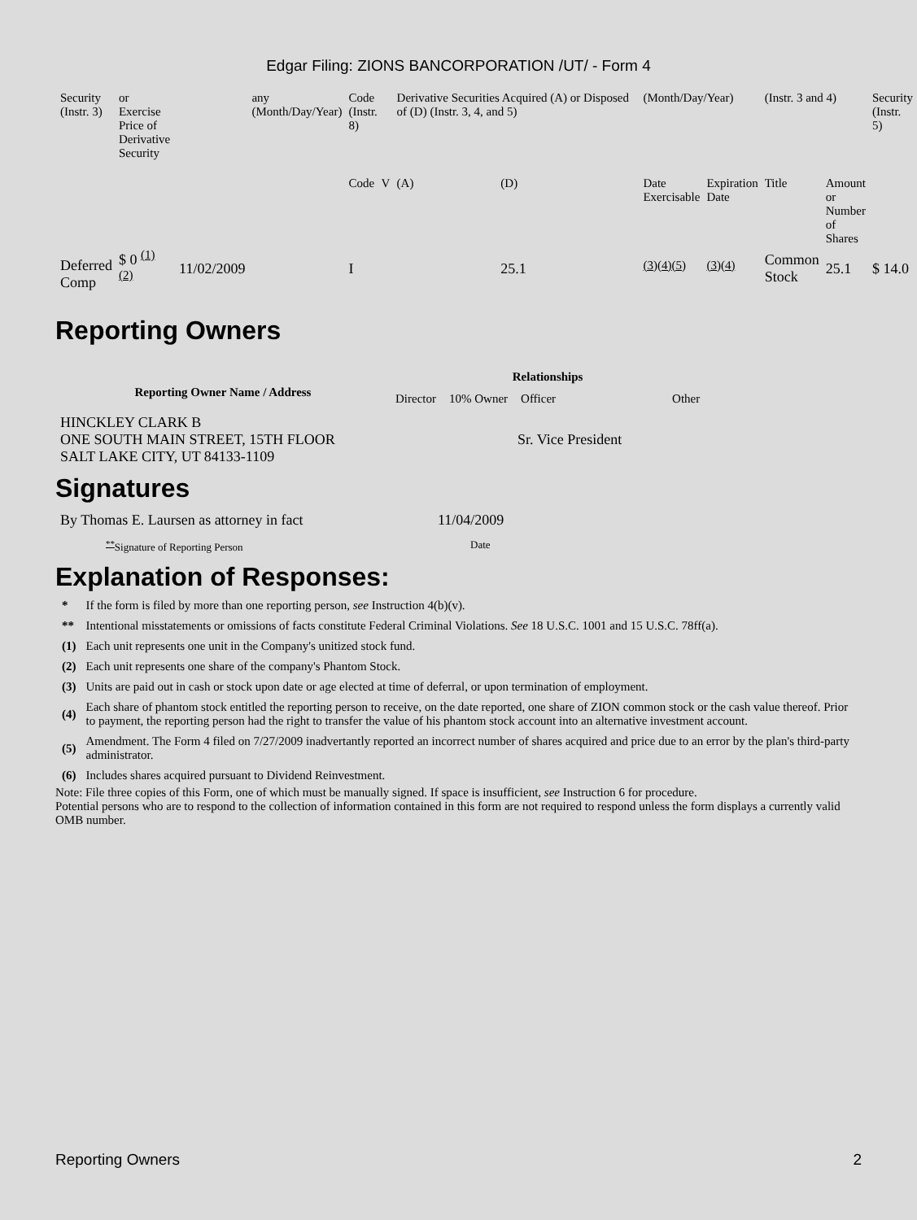Edgar Filing: ZIONS BANCORPORATION /UT/ - Form 4
| Security (Instr. 3) | or Exercise Price of Derivative Security | | any (Month/Day/Year) | Code (Instr. 8) | | Derivative Securities Acquired (A) or Disposed of (D) (Instr. 3, 4, and 5) | | (Month/Day/Year) | | (Instr. 3 and 4) | | Security (Instr. 5) |
| | | | | Code | V | (A) | (D) | Date Exercisable | Expiration Date | Title | Amount or Number of Shares | |
| Deferred Comp | $ 0 <sup>(1)</sup> <sup>(2)</sup> | 11/02/2009 | | I | | | 25.1 | <sup>(3)(4)(5)</sup> | <sup>(3)(4)</sup> | Common Stock | 25.1 | $ 14.0 |
Reporting Owners
| Reporting Owner Name / Address | Relationships | | | |
| --- | --- | --- | --- | --- |
| | Director | 10% Owner | Officer | Other |
| HINCKLEY CLARK B ONE SOUTH MAIN STREET, 15TH FLOOR SALT LAKE CITY, UT 84133-1109 | | | Sr. Vice President | |
Signatures
| By Thomas E. Laursen as attorney in fact | 11/04/2009 |
| <sup>**</sup> Signature of Reporting Person | Date |
Explanation of Responses:
| * | If the form is filed by more than one reporting person, see Instruction 4(b)(v). |
| ** | Intentional misstatements or omissions of facts constitute Federal Criminal Violations. See 18 U.S.C. 1001 and 15 U.S.C. 78ff(a). |
| (1) | Each unit represents one unit in the Company's unitized stock fund. |
| (2) | Each unit represents one share of the company's Phantom Stock. |
| (3) | Units are paid out in cash or stock upon date or age elected at time of deferral, or upon termination of employment. |
| (4) | Each share of phantom stock entitled the reporting person to receive, on the date reported, one share of ZION common stock or the cash value thereof. Prior to payment, the reporting person had the right to transfer the value of his phantom stock account into an alternative investment account. |
| (5) | Amendment. The Form 4 filed on 7/27/2009 inadvertantly reported an incorrect number of shares acquired and price due to an error by the plan's third-party administrator. |
| (6) | Includes shares acquired pursuant to Dividend Reinvestment. |
Note: File three copies of this Form, one of which must be manually signed. If space is insufficient, see Instruction 6 for procedure.
Potential persons who are to respond to the collection of information contained in this form are not required to respond unless the form displays a currently valid OMB number.
Reporting Owners 2